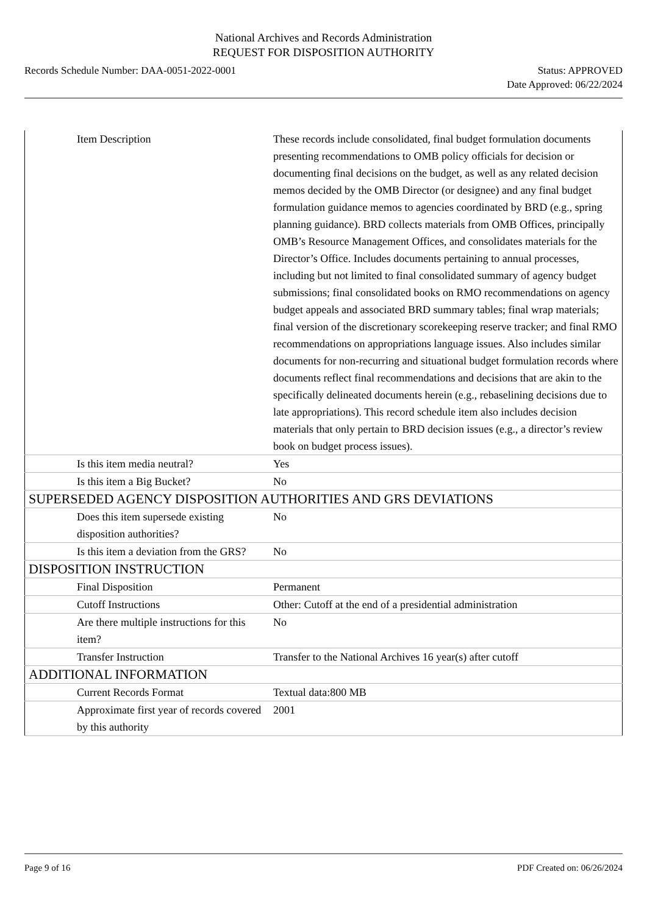National Archives and Records Administration
REQUEST FOR DISPOSITION AUTHORITY
Records Schedule Number: DAA-0051-2022-0001
Status: APPROVED
Date Approved: 06/22/2024
| Item Description | These records include consolidated, final budget formulation documents presenting recommendations to OMB policy officials for decision or documenting final decisions on the budget, as well as any related decision memos decided by the OMB Director (or designee) and any final budget formulation guidance memos to agencies coordinated by BRD (e.g., spring planning guidance). BRD collects materials from OMB Offices, principally OMB’s Resource Management Offices, and consolidates materials for the Director’s Office. Includes documents pertaining to annual processes, including but not limited to final consolidated summary of agency budget submissions; final consolidated books on RMO recommendations on agency budget appeals and associated BRD summary tables; final wrap materials; final version of the discretionary scorekeeping reserve tracker; and final RMO recommendations on appropriations language issues. Also includes similar documents for non-recurring and situational budget formulation records where documents reflect final recommendations and decisions that are akin to the specifically delineated documents herein (e.g., rebaselining decisions due to late appropriations). This record schedule item also includes decision materials that only pertain to BRD decision issues (e.g., a director’s review book on budget process issues). |
| Is this item media neutral? | Yes |
| Is this item a Big Bucket? | No |
| SUPERSEDED AGENCY DISPOSITION AUTHORITIES AND GRS DEVIATIONS | |
| Does this item supersede existing disposition authorities? | No |
| Is this item a deviation from the GRS? | No |
| DISPOSITION INSTRUCTION | |
| Final Disposition | Permanent |
| Cutoff Instructions | Other: Cutoff at the end of a presidential administration |
| Are there multiple instructions for this item? | No |
| Transfer Instruction | Transfer to the National Archives 16 year(s) after cutoff |
| ADDITIONAL INFORMATION | |
| Current Records Format | Textual data:800 MB |
| Approximate first year of records covered by this authority | 2001 |
Page 9 of 16 PDF Created on: 06/26/2024